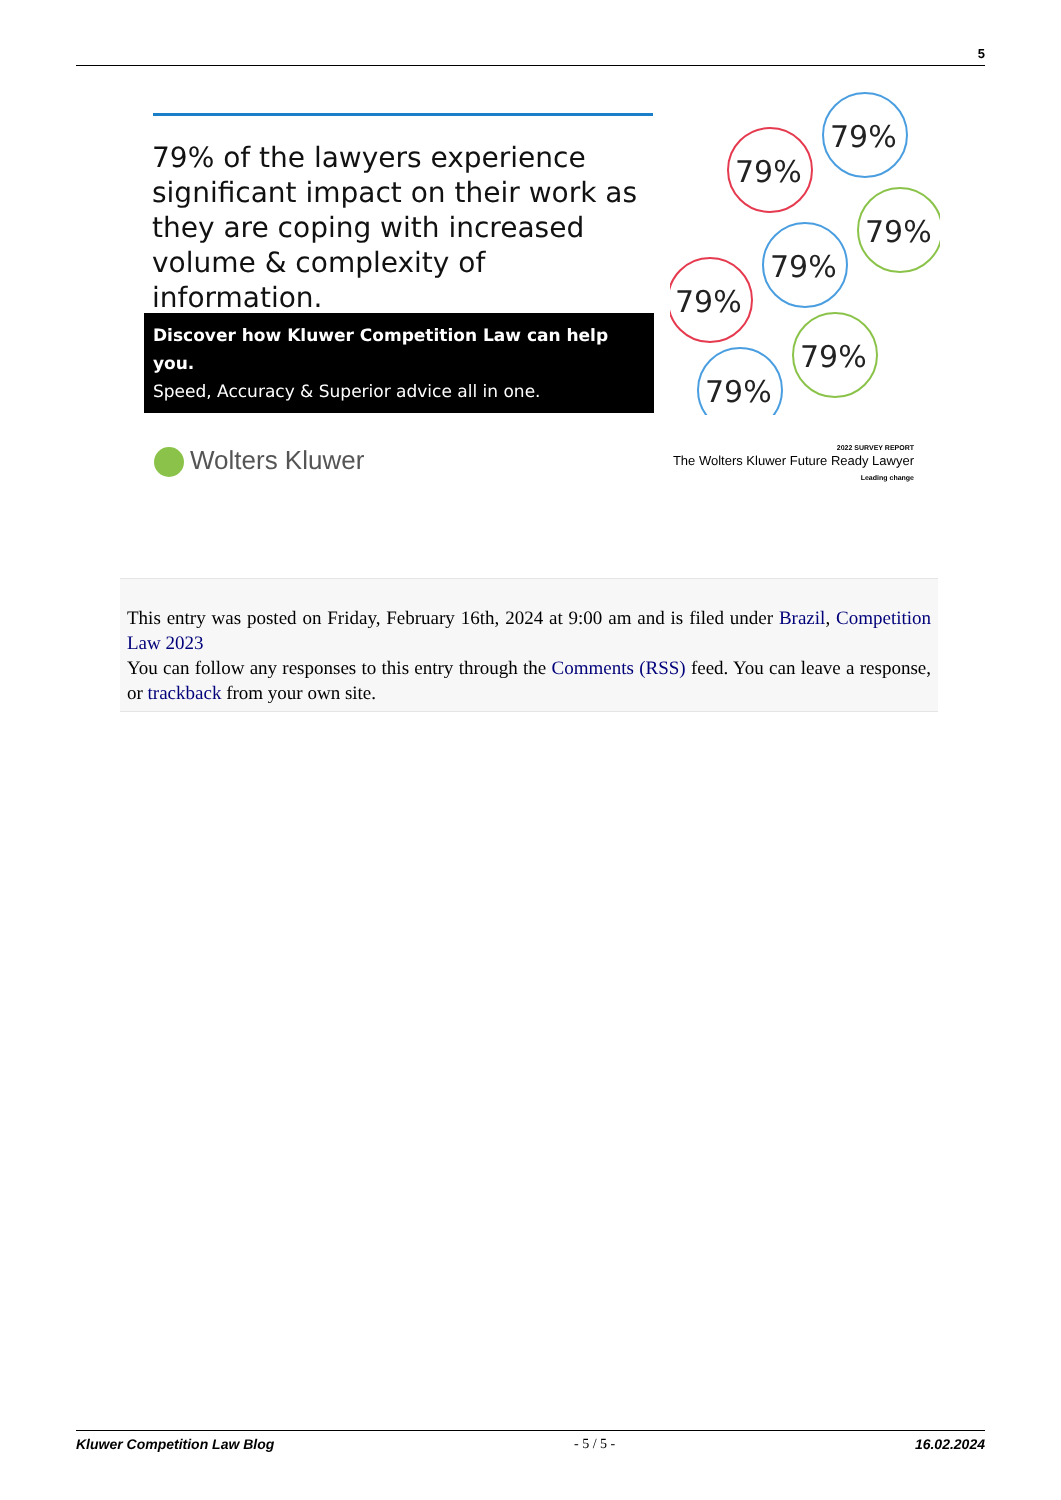5
79% of the lawyers experience significant impact on their work as they are coping with increased volume & complexity of information.
Discover how Kluwer Competition Law can help you.
Speed, Accuracy & Superior advice all in one.
79%
79%
79%
79%
79%
79%
79%
Wolters Kluwer
2022 SURVEY REPORT
The Wolters Kluwer Future Ready Lawyer
Leading change
This entry was posted on Friday, February 16th, 2024 at 9:00 am and is filed under Brazil, Competition Law 2023
You can follow any responses to this entry through the Comments (RSS) feed. You can leave a response, or trackback from your own site.
Kluwer Competition Law Blog - 5 / 5 - 16.02.2024